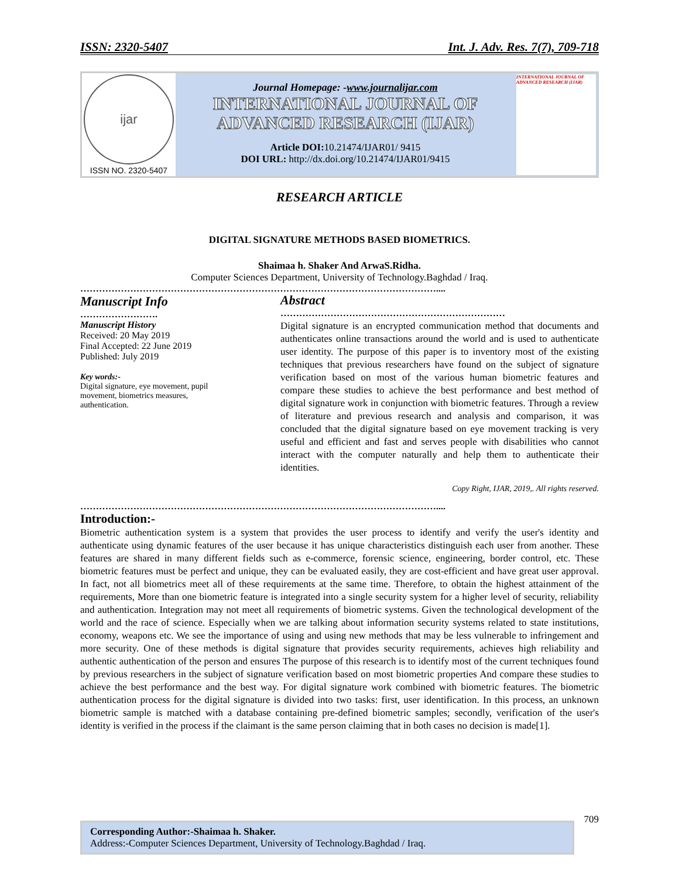ISSN: 2320-5407 Int. J. Adv. Res. 7(7), 709-718
ijar
ISSN NO. 2320-5407
Journal Homepage: -www.journalijar.com
INTERNATIONAL JOURNAL OF
ADVANCED RESEARCH (IJAR)
Article DOI: 10.21474/IJAR01/ 9415
DOI URL: http://dx.doi.org/10.21474/IJAR01/9415
INTERNATIONAL JOURNAL OF ADVANCED RESEARCH (IJAR)
RESEARCH ARTICLE
DIGITAL SIGNATURE METHODS BASED BIOMETRICS.
Shaimaa h. Shaker And ArwaS.Ridha.
Computer Sciences Department, University of Technology.Baghdad / Iraq.
……………………………………………………………………………………………………....
Manuscript Info
…………………….
Manuscript History
Received: 20 May 2019
Final Accepted: 22 June 2019
Published: July 2019
Key words:-
Digital signature, eye movement, pupil movement, biometrics measures, authentication.
Abstract
………………………………………………………………
Digital signature is an encrypted communication method that documents and authenticates online transactions around the world and is used to authenticate user identity. The purpose of this paper is to inventory most of the existing techniques that previous researchers have found on the subject of signature verification based on most of the various human biometric features and compare these studies to achieve the best performance and best method of digital signature work in conjunction with biometric features. Through a review of literature and previous research and analysis and comparison, it was concluded that the digital signature based on eye movement tracking is very useful and efficient and fast and serves people with disabilities who cannot interact with the computer naturally and help them to authenticate their identities.
Copy Right, IJAR, 2019,. All rights reserved.
……………………………………………………………………………………………………....
Introduction:-
Biometric authentication system is a system that provides the user process to identify and verify the user's identity and authenticate using dynamic features of the user because it has unique characteristics distinguish each user from another. These features are shared in many different fields such as e-commerce, forensic science, engineering, border control, etc. These biometric features must be perfect and unique, they can be evaluated easily, they are cost-efficient and have great user approval. In fact, not all biometrics meet all of these requirements at the same time. Therefore, to obtain the highest attainment of the requirements, More than one biometric feature is integrated into a single security system for a higher level of security, reliability and authentication. Integration may not meet all requirements of biometric systems. Given the technological development of the world and the race of science. Especially when we are talking about information security systems related to state institutions, economy, weapons etc. We see the importance of using and using new methods that may be less vulnerable to infringement and more security. One of these methods is digital signature that provides security requirements, achieves high reliability and authentic authentication of the person and ensures The purpose of this research is to identify most of the current techniques found by previous researchers in the subject of signature verification based on most biometric properties And compare these studies to achieve the best performance and the best way. For digital signature work combined with biometric features. The biometric authentication process for the digital signature is divided into two tasks: first, user identification. In this process, an unknown biometric sample is matched with a database containing pre-defined biometric samples; secondly, verification of the user's identity is verified in the process if the claimant is the same person claiming that in both cases no decision is made[1].
709
Corresponding Author:-Shaimaa h. Shaker.
Address:-Computer Sciences Department, University of Technology.Baghdad / Iraq.